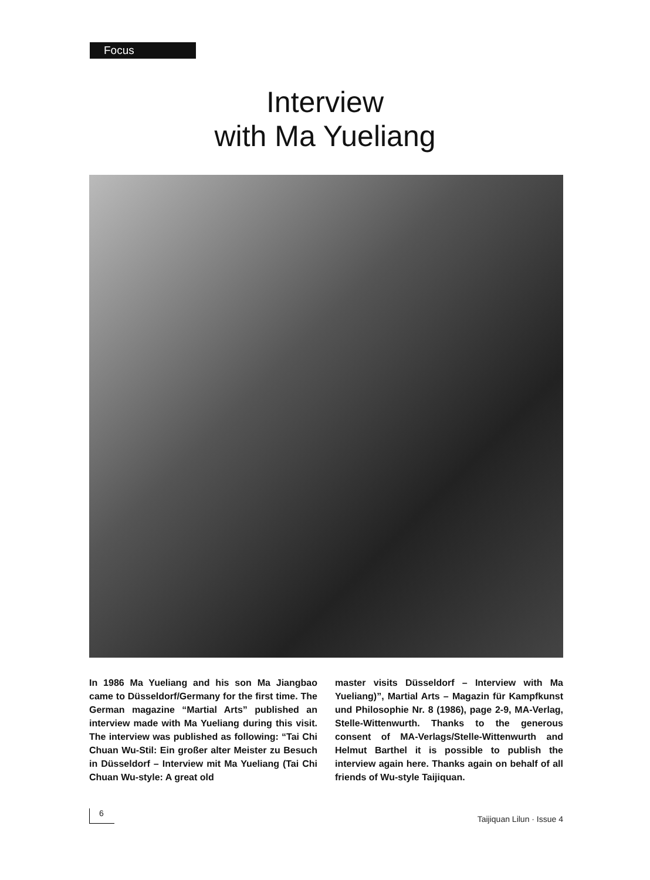Focus
Interview
with Ma Yueliang
In 1986 Ma Yueliang and his son Ma Jiangbao came to Düsseldorf/Germany for the first time. The German magazine “Martial Arts” published an interview made with Ma Yueliang during this visit. The interview was published as following: “Tai Chi Chuan Wu-Stil: Ein großer alter Meister zu Besuch in Düsseldorf – Interview mit Ma Yueliang (Tai Chi Chuan Wu-style: A great old
master visits Düsseldorf – Interview with Ma Yueliang)”, Martial Arts – Magazin für Kampfkunst und Philosophie Nr. 8 (1986), page 2-9, MA-Verlag, Stelle-Wittenwurth. Thanks to the generous consent of MA-Verlags/Stelle-Wittenwurth and Helmut Barthel it is possible to publish the interview again here. Thanks again on behalf of all friends of Wu-style Taijiquan.
6 Taijiquan Lilun · Issue 4